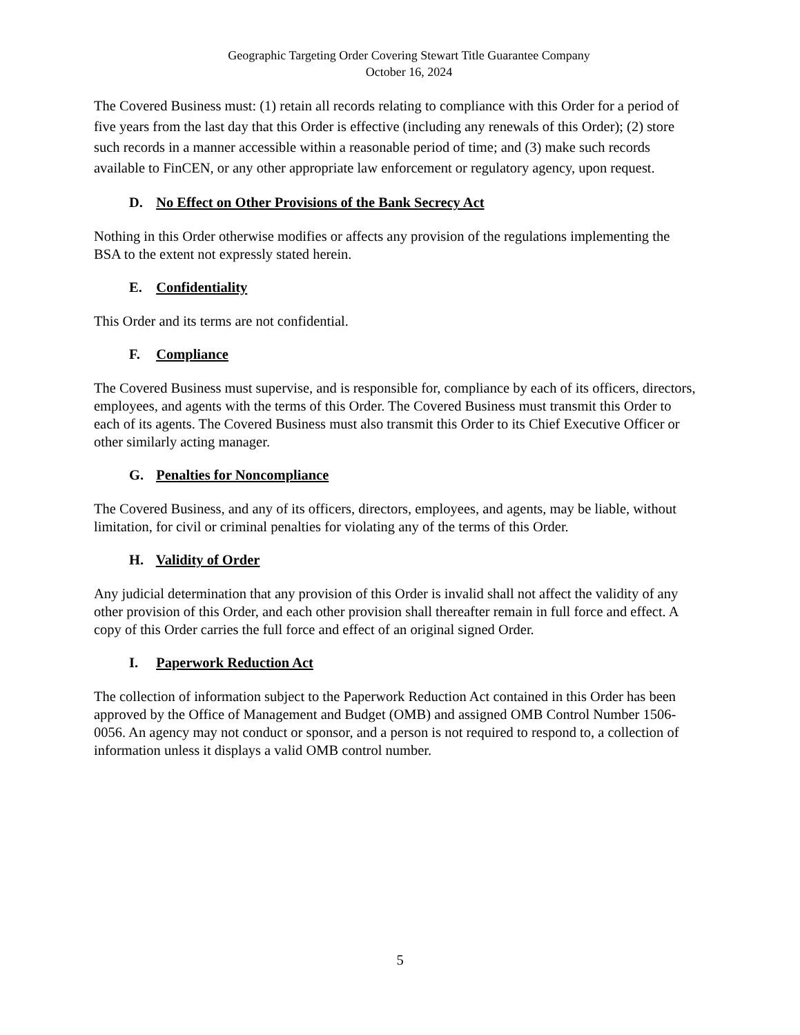Geographic Targeting Order Covering Stewart Title Guarantee Company
October 16, 2024
The Covered Business must: (1) retain all records relating to compliance with this Order for a period of five years from the last day that this Order is effective (including any renewals of this Order); (2) store such records in a manner accessible within a reasonable period of time; and (3) make such records available to FinCEN, or any other appropriate law enforcement or regulatory agency, upon request.
D. No Effect on Other Provisions of the Bank Secrecy Act
Nothing in this Order otherwise modifies or affects any provision of the regulations implementing the BSA to the extent not expressly stated herein.
E. Confidentiality
This Order and its terms are not confidential.
F. Compliance
The Covered Business must supervise, and is responsible for, compliance by each of its officers, directors, employees, and agents with the terms of this Order. The Covered Business must transmit this Order to each of its agents. The Covered Business must also transmit this Order to its Chief Executive Officer or other similarly acting manager.
G. Penalties for Noncompliance
The Covered Business, and any of its officers, directors, employees, and agents, may be liable, without limitation, for civil or criminal penalties for violating any of the terms of this Order.
H. Validity of Order
Any judicial determination that any provision of this Order is invalid shall not affect the validity of any other provision of this Order, and each other provision shall thereafter remain in full force and effect. A copy of this Order carries the full force and effect of an original signed Order.
I. Paperwork Reduction Act
The collection of information subject to the Paperwork Reduction Act contained in this Order has been approved by the Office of Management and Budget (OMB) and assigned OMB Control Number 1506-0056. An agency may not conduct or sponsor, and a person is not required to respond to, a collection of information unless it displays a valid OMB control number.
5